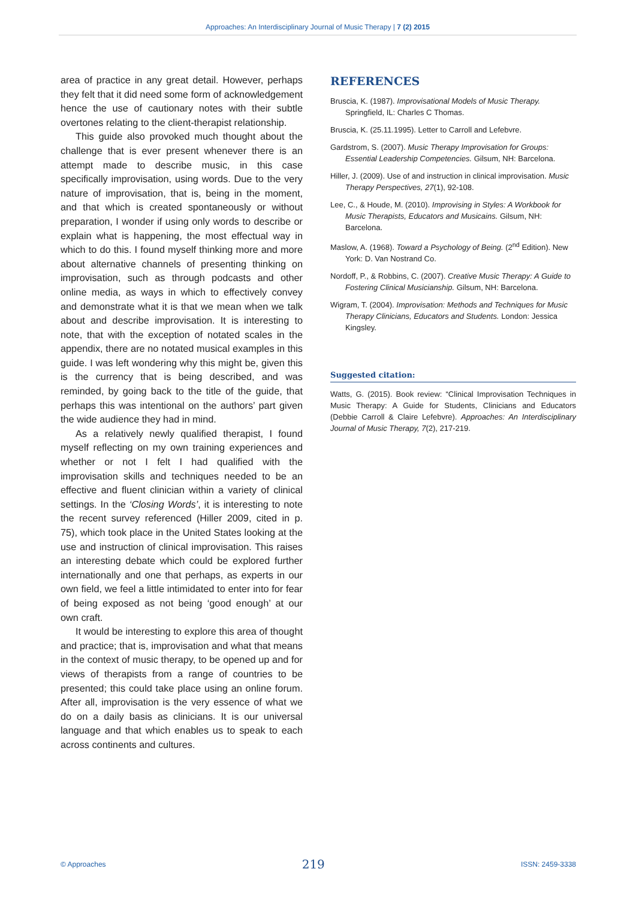Approaches: An Interdisciplinary Journal of Music Therapy | 7 (2) 2015
area of practice in any great detail. However, perhaps they felt that it did need some form of acknowledgement hence the use of cautionary notes with their subtle overtones relating to the client-therapist relationship.
This guide also provoked much thought about the challenge that is ever present whenever there is an attempt made to describe music, in this case specifically improvisation, using words. Due to the very nature of improvisation, that is, being in the moment, and that which is created spontaneously or without preparation, I wonder if using only words to describe or explain what is happening, the most effectual way in which to do this. I found myself thinking more and more about alternative channels of presenting thinking on improvisation, such as through podcasts and other online media, as ways in which to effectively convey and demonstrate what it is that we mean when we talk about and describe improvisation. It is interesting to note, that with the exception of notated scales in the appendix, there are no notated musical examples in this guide. I was left wondering why this might be, given this is the currency that is being described, and was reminded, by going back to the title of the guide, that perhaps this was intentional on the authors’ part given the wide audience they had in mind.
As a relatively newly qualified therapist, I found myself reflecting on my own training experiences and whether or not I felt I had qualified with the improvisation skills and techniques needed to be an effective and fluent clinician within a variety of clinical settings. In the ‘Closing Words’, it is interesting to note the recent survey referenced (Hiller 2009, cited in p. 75), which took place in the United States looking at the use and instruction of clinical improvisation. This raises an interesting debate which could be explored further internationally and one that perhaps, as experts in our own field, we feel a little intimidated to enter into for fear of being exposed as not being ‘good enough’ at our own craft.
It would be interesting to explore this area of thought and practice; that is, improvisation and what that means in the context of music therapy, to be opened up and for views of therapists from a range of countries to be presented; this could take place using an online forum. After all, improvisation is the very essence of what we do on a daily basis as clinicians. It is our universal language and that which enables us to speak to each across continents and cultures.
REFERENCES
Bruscia, K. (1987). Improvisational Models of Music Therapy. Springfield, IL: Charles C Thomas.
Bruscia, K. (25.11.1995). Letter to Carroll and Lefebvre.
Gardstrom, S. (2007). Music Therapy Improvisation for Groups: Essential Leadership Competencies. Gilsum, NH: Barcelona.
Hiller, J. (2009). Use of and instruction in clinical improvisation. Music Therapy Perspectives, 27(1), 92-108.
Lee, C., & Houde, M. (2010). Improvising in Styles: A Workbook for Music Therapists, Educators and Musicains. Gilsum, NH: Barcelona.
Maslow, A. (1968). Toward a Psychology of Being. (2<sup>nd</sup> Edition). New York: D. Van Nostrand Co.
Nordoff, P., & Robbins, C. (2007). Creative Music Therapy: A Guide to Fostering Clinical Musicianship. Gilsum, NH: Barcelona.
Wigram, T. (2004). Improvisation: Methods and Techniques for Music Therapy Clinicians, Educators and Students. London: Jessica Kingsley.
Suggested citation:
Watts, G. (2015). Book review: “Clinical Improvisation Techniques in Music Therapy: A Guide for Students, Clinicians and Educators (Debbie Carroll & Claire Lefebvre). Approaches: An Interdisciplinary Journal of Music Therapy, 7(2), 217-219.
© Approaches 219 ISSN: 2459-3338